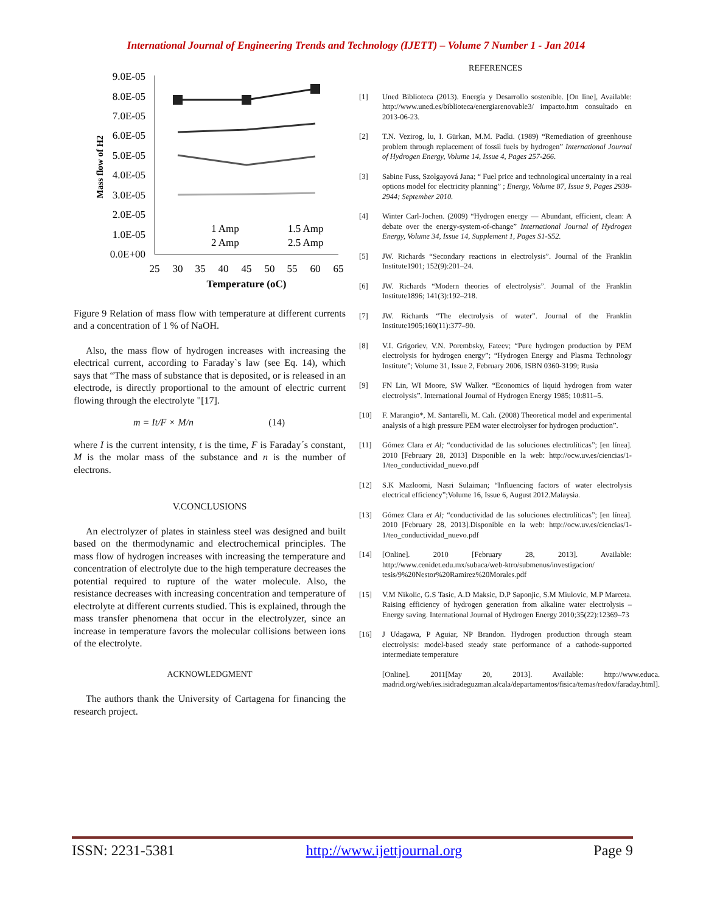International Journal of Engineering Trends and Technology (IJETT) – Volume 7 Number 1 - Jan 2014
9.0E-05
8.0E-05
7.0E-05
6.0E-05
5.0E-05
4.0E-05
3.0E-05
2.0E-05
1.0E-05
0.0E+00
25
30
35
40
45
50
55
60
65
Temperature (oC)
Mass flow of H2
1 Amp
1.5 Amp
2 Amp
2.5 Amp
Figure 9 Relation of mass flow with temperature at different currents and a concentration of 1 % of NaOH.
Also, the mass flow of hydrogen increases with increasing the electrical current, according to Faraday`s law (see Eq. 14), which says that “The mass of substance that is deposited, or is released in an electrode, is directly proportional to the amount of electric current flowing through the electrolyte "[17].
m = It/F × M/n (14)
where I is the current intensity, t is the time, F is Faraday´s constant, M is the molar mass of the substance and n is the number of electrons.
V.CONCLUSIONS
An electrolyzer of plates in stainless steel was designed and built based on the thermodynamic and electrochemical principles. The mass flow of hydrogen increases with increasing the temperature and concentration of electrolyte due to the high temperature decreases the potential required to rupture of the water molecule. Also, the resistance decreases with increasing concentration and temperature of electrolyte at different currents studied. This is explained, through the mass transfer phenomena that occur in the electrolyzer, since an increase in temperature favors the molecular collisions between ions of the electrolyte.
ACKNOWLEDGMENT
The authors thank the University of Cartagena for financing the research project.
REFERENCES
[1] Uned Biblioteca (2013). Energía y Desarrollo sostenible. [On line], Available: http://www.uned.es/biblioteca/energiarenovable3/ impacto.htm consultado en 2013-06-23.
[2] T.N. Vezirog, lu, I. Gürkan, M.M. Padki. (1989) “Remediation of greenhouse problem through replacement of fossil fuels by hydrogen” International Journal of Hydrogen Energy, Volume 14, Issue 4, Pages 257-266.
[3] Sabine Fuss, Szolgayová Jana; “ Fuel price and technological uncertainty in a real options model for electricity planning” ; Energy, Volume 87, Issue 9, Pages 2938-2944; September 2010.
[4] Winter Carl-Jochen. (2009) “Hydrogen energy — Abundant, efficient, clean: A debate over the energy-system-of-change” International Journal of Hydrogen Energy, Volume 34, Issue 14, Supplement 1, Pages S1-S52.
[5] JW. Richards “Secondary reactions in electrolysis”. Journal of the Franklin Institute1901; 152(9):201–24.
[6] JW. Richards “Modern theories of electrolysis”. Journal of the Franklin Institute1896; 141(3):192–218.
[7] JW. Richards “The electrolysis of water”. Journal of the Franklin Institute1905;160(11):377–90.
[8] V.I. Grigoriev, V.N. Porembsky, Fateev; “Pure hydrogen production by PEM electrolysis for hydrogen energy”; “Hydrogen Energy and Plasma Technology Institute”; Volume 31, Issue 2, February 2006, ISBN 0360-3199; Rusia
[9] FN Lin, WI Moore, SW Walker. “Economics of liquid hydrogen from water electrolysis”. International Journal of Hydrogen Energy 1985; 10:811–5.
[10] F. Marangio*, M. Santarelli, M. Calı. (2008) Theoretical model and experimental analysis of a high pressure PEM water electrolyser for hydrogen production”.
[11] Gómez Clara et Al; “conductividad de las soluciones electrolíticas”; [en línea]. 2010 [February 28, 2013] Disponible en la web: http://ocw.uv.es/ciencias/1-1/teo_conductividad_nuevo.pdf
[12] S.K Mazloomi, Nasri Sulaiman; “Influencing factors of water electrolysis electrical efficiency”;Volume 16, Issue 6, August 2012.Malaysia.
[13] Gómez Clara et Al; “conductividad de las soluciones electrolíticas”; [en línea]. 2010 [February 28, 2013].Disponible en la web: http://ocw.uv.es/ciencias/1-1/teo_conductividad_nuevo.pdf
[14] [Online]. 2010 [February 28, 2013]. Available: http://www.cenidet.edu.mx/subaca/web-ktro/submenus/investigacion/ tesis/9%20Nestor%20Ramirez%20Morales.pdf
[15] V.M Nikolic, G.S Tasic, A.D Maksic, D.P Saponjic, S.M Miulovic, M.P Marceta. Raising efficiency of hydrogen generation from alkaline water electrolysis – Energy saving. International Journal of Hydrogen Energy 2010;35(22):12369–73
[16] J Udagawa, P Aguiar, NP Brandon. Hydrogen production through steam electrolysis: model-based steady state performance of a cathode-supported intermediate temperature
[Online]. 2011[May 20, 2013]. Available: http://www.educa. madrid.org/web/ies.isidradeguzman.alcala/departamentos/fisica/temas/redox/faraday.html].
ISSN: 2231-5381 http://www.ijettjournal.org Page 9